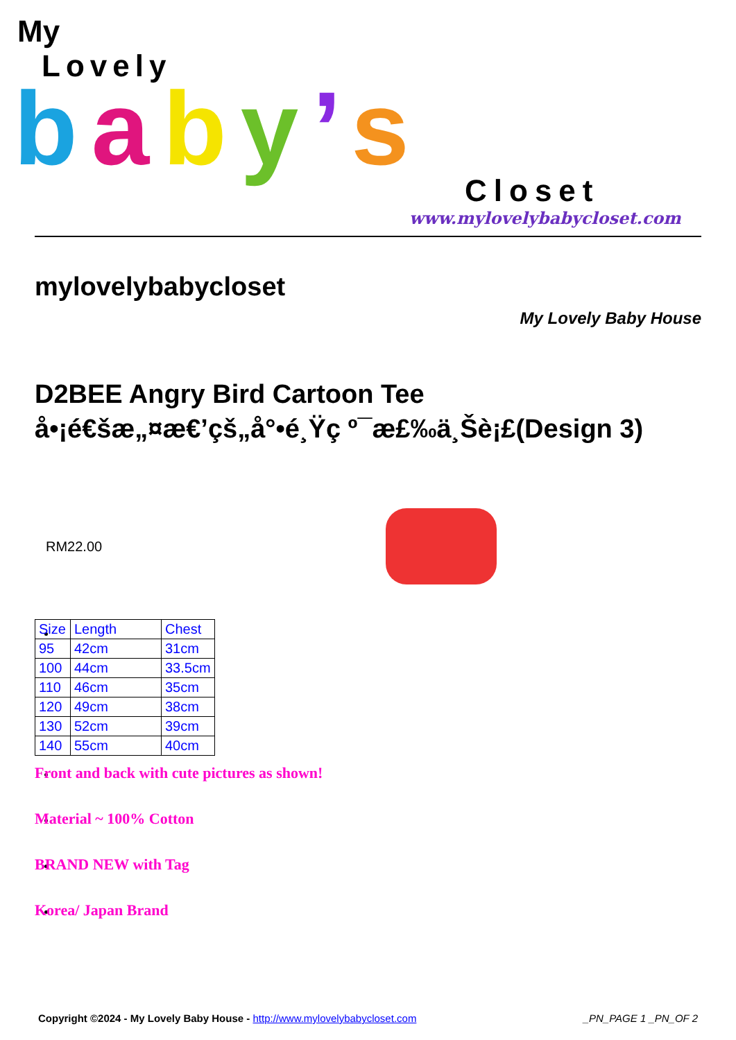My
Lovely
baby’s
Closet
www.mylovelybabycloset.com
mylovelybabycloset
My Lovely Baby House
D2BEE Angry Bird Cartoon Tee å•¡é€šæ„¤æ€’çš„å°•é¸Ÿç º¯æ£‰ä¸Šè¡£(Design 3)
RM22.00
| Size | Length | Chest |
| 95 | 42cm | 31cm |
| 100 | 44cm | 33.5cm |
| 110 | 46cm | 35cm |
| 120 | 49cm | 38cm |
| 130 | 52cm | 39cm |
| 140 | 55cm | 40cm |
Front and back with cute pictures as shown!
Material ~ 100% Cotton
BRAND NEW with Tag
Korea/ Japan Brand
Copyright ©2024 - My Lovely Baby House - http://www.mylovelybabycloset.com _PN_PAGE 1 _PN_OF 2